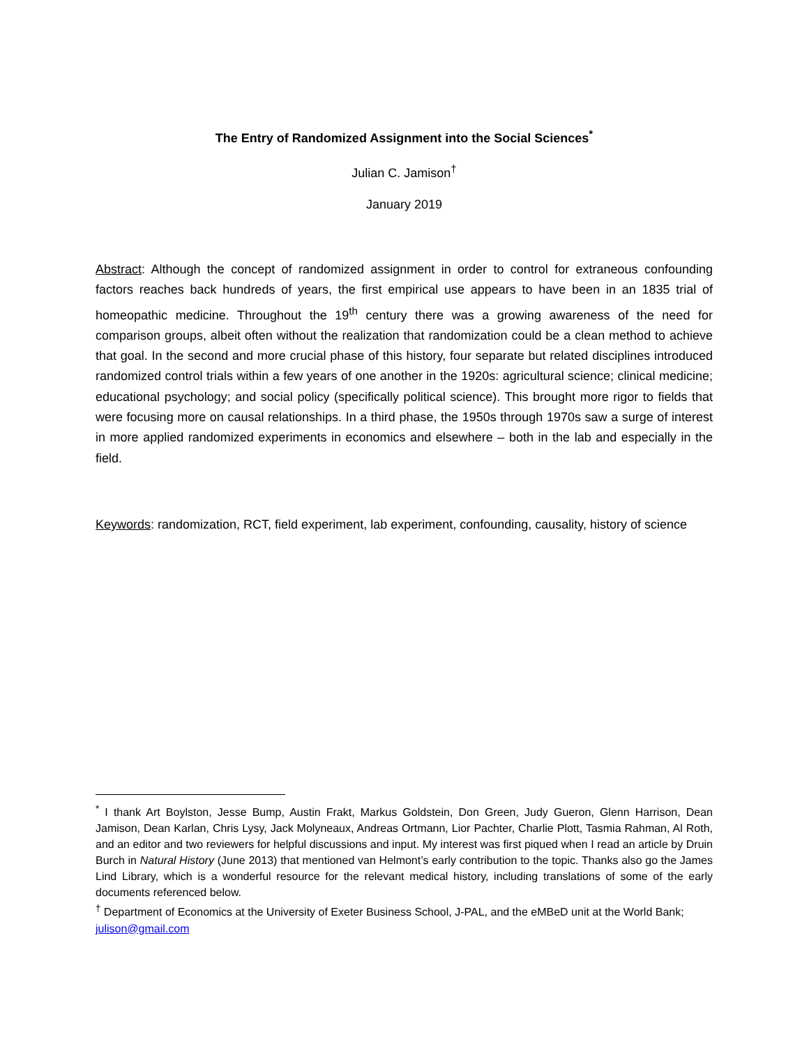The Entry of Randomized Assignment into the Social Sciences<sup>*</sup>
Julian C. Jamison<sup>†</sup>
January 2019
Abstract: Although the concept of randomized assignment in order to control for extraneous confounding factors reaches back hundreds of years, the first empirical use appears to have been in an 1835 trial of homeopathic medicine. Throughout the 19<sup>th</sup> century there was a growing awareness of the need for comparison groups, albeit often without the realization that randomization could be a clean method to achieve that goal. In the second and more crucial phase of this history, four separate but related disciplines introduced randomized control trials within a few years of one another in the 1920s: agricultural science; clinical medicine; educational psychology; and social policy (specifically political science). This brought more rigor to fields that were focusing more on causal relationships. In a third phase, the 1950s through 1970s saw a surge of interest in more applied randomized experiments in economics and elsewhere – both in the lab and especially in the field.
Keywords: randomization, RCT, field experiment, lab experiment, confounding, causality, history of science
<sup>*</sup> I thank Art Boylston, Jesse Bump, Austin Frakt, Markus Goldstein, Don Green, Judy Gueron, Glenn Harrison, Dean Jamison, Dean Karlan, Chris Lysy, Jack Molyneaux, Andreas Ortmann, Lior Pachter, Charlie Plott, Tasmia Rahman, Al Roth, and an editor and two reviewers for helpful discussions and input. My interest was first piqued when I read an article by Druin Burch in Natural History (June 2013) that mentioned van Helmont’s early contribution to the topic. Thanks also go the James Lind Library, which is a wonderful resource for the relevant medical history, including translations of some of the early documents referenced below.
<sup>†</sup> Department of Economics at the University of Exeter Business School, J-PAL, and the eMBeD unit at the World Bank; julison@gmail.com